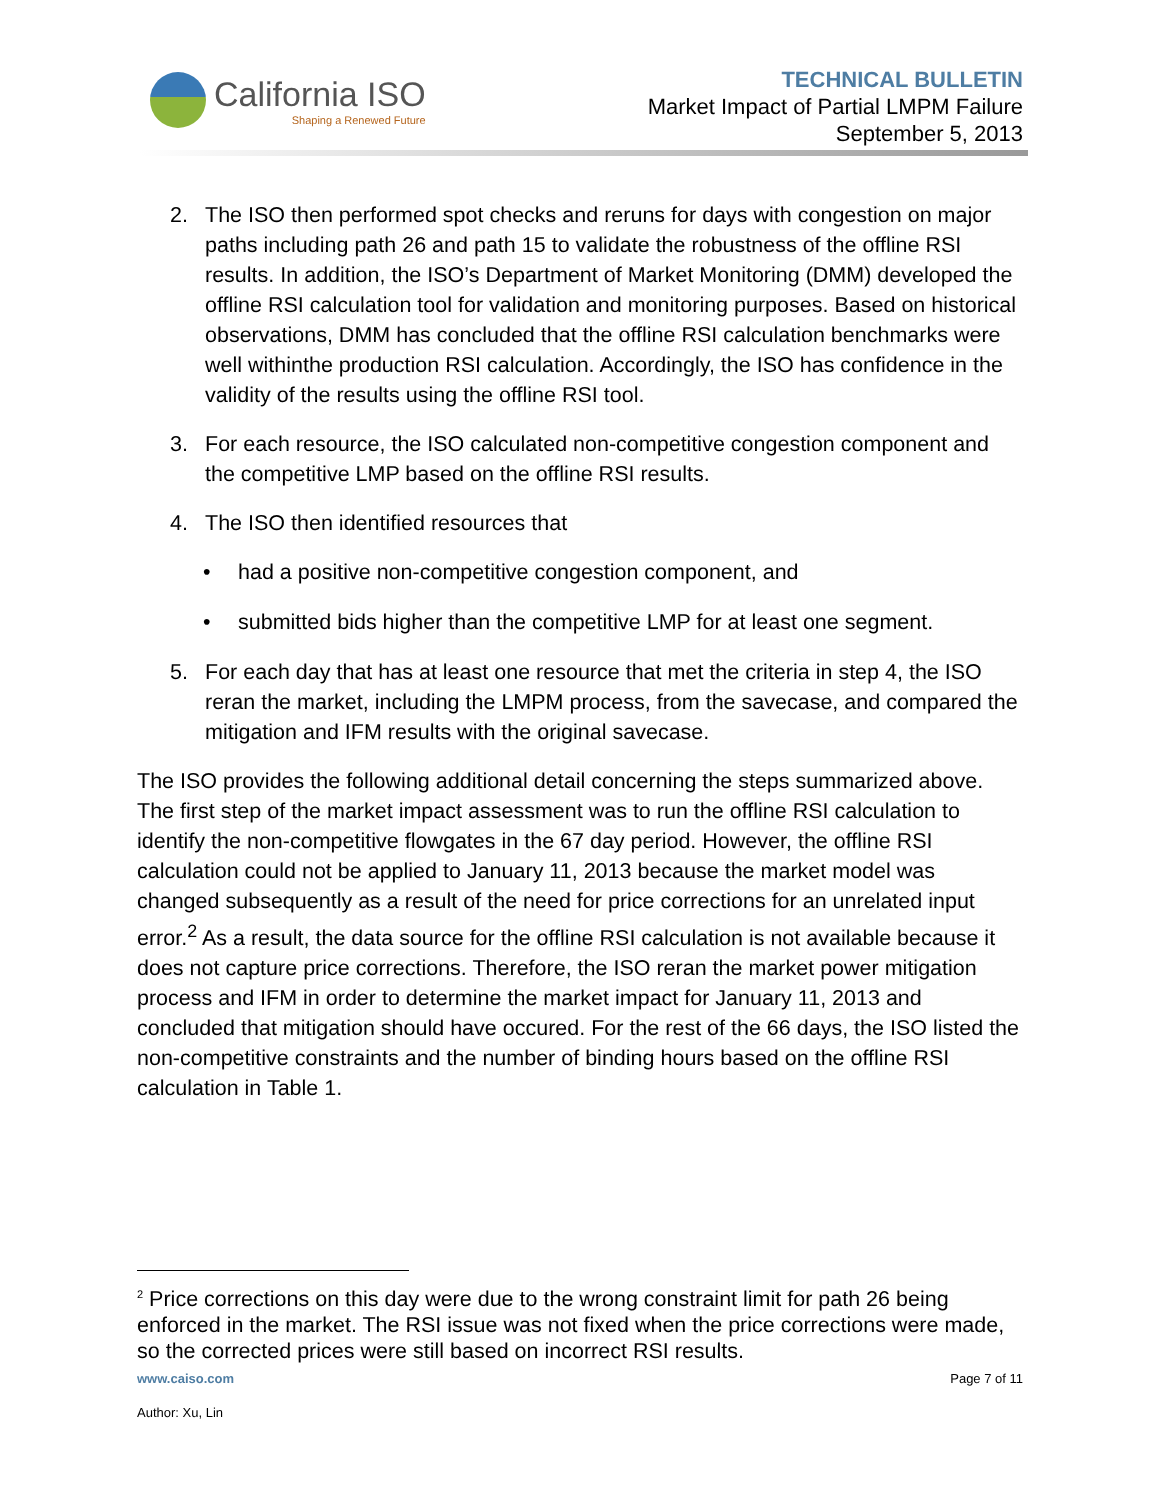California ISO
Shaping a Renewed Future
TECHNICAL BULLETIN
Market Impact of Partial LMPM Failure
September 5, 2013
2. The ISO then performed spot checks and reruns for days with congestion on major paths including path 26 and path 15 to validate the robustness of the offline RSI results. In addition, the ISO’s Department of Market Monitoring (DMM) developed the offline RSI calculation tool for validation and monitoring purposes. Based on historical observations, DMM has concluded that the offline RSI calculation benchmarks were well withinthe production RSI calculation. Accordingly, the ISO has confidence in the validity of the results using the offline RSI tool.
3. For each resource, the ISO calculated non-competitive congestion component and the competitive LMP based on the offline RSI results.
4. The ISO then identified resources that
• had a positive non-competitive congestion component, and
• submitted bids higher than the competitive LMP for at least one segment.
5. For each day that has at least one resource that met the criteria in step 4, the ISO reran the market, including the LMPM process, from the savecase, and compared the mitigation and IFM results with the original savecase.
The ISO provides the following additional detail concerning the steps summarized above. The first step of the market impact assessment was to run the offline RSI calculation to identify the non-competitive flowgates in the 67 day period. However, the offline RSI calculation could not be applied to January 11, 2013 because the market model was changed subsequently as a result of the need for price corrections for an unrelated input error.<sup>2</sup> As a result, the data source for the offline RSI calculation is not available because it does not capture price corrections. Therefore, the ISO reran the market power mitigation process and IFM in order to determine the market impact for January 11, 2013 and concluded that mitigation should have occured. For the rest of the 66 days, the ISO listed the non-competitive constraints and the number of binding hours based on the offline RSI calculation in Table 1.
<sup>2</sup> Price corrections on this day were due to the wrong constraint limit for path 26 being enforced in the market. The RSI issue was not fixed when the price corrections were made, so the corrected prices were still based on incorrect RSI results.
www.caiso.com Page 7 of 11
Author: Xu, Lin